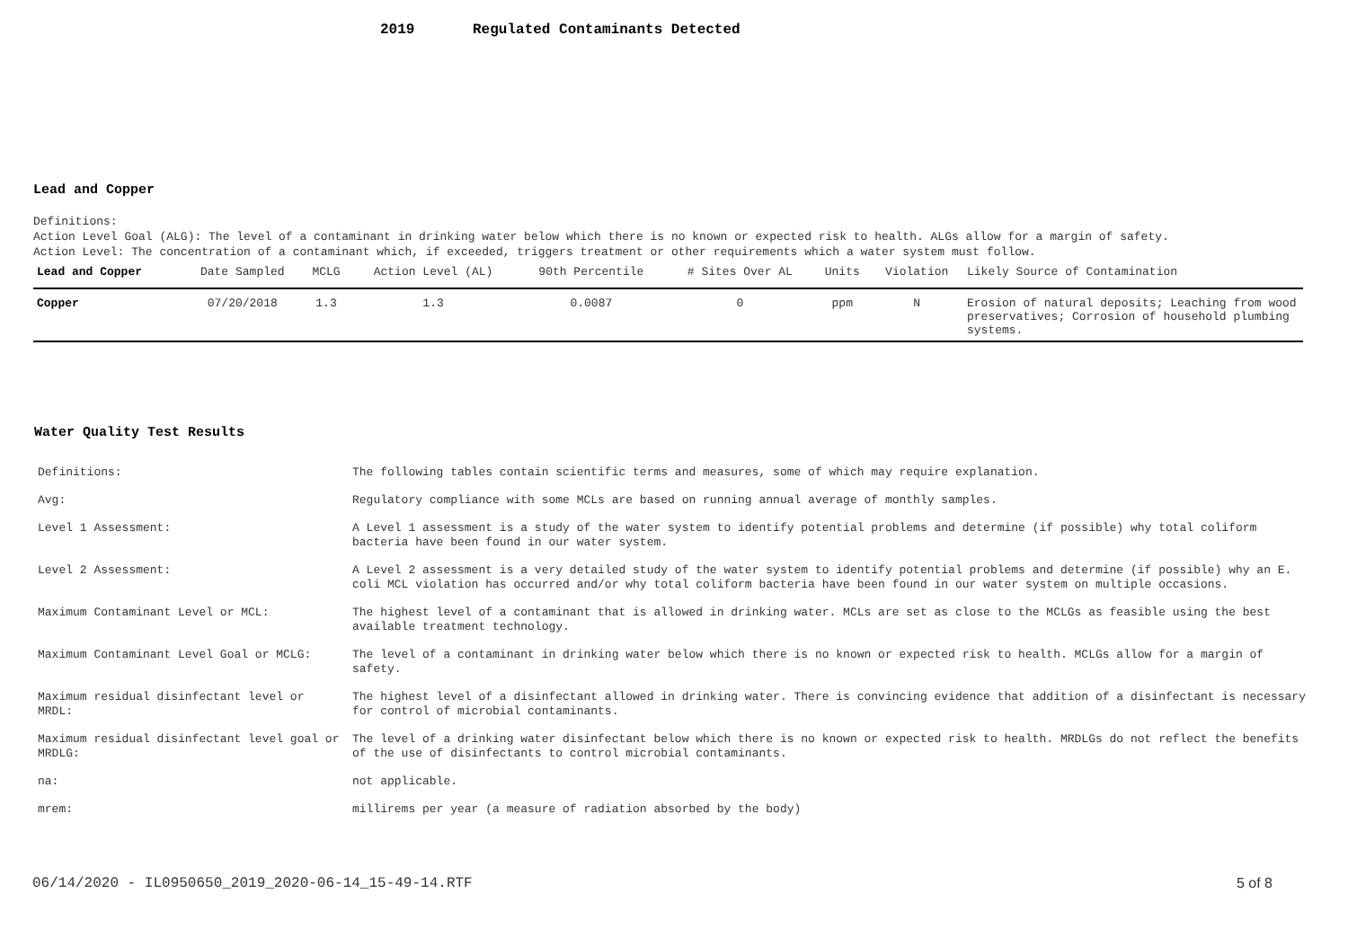2019 Regulated Contaminants Detected
Lead and Copper
Definitions:
Action Level Goal (ALG): The level of a contaminant in drinking water below which there is no known or expected risk to health. ALGs allow for a margin of safety.
Action Level: The concentration of a contaminant which, if exceeded, triggers treatment or other requirements which a water system must follow.
| Lead and Copper | Date Sampled | MCLG | Action Level (AL) | 90th Percentile | # Sites Over AL | Units | Violation | Likely Source of Contamination |
| --- | --- | --- | --- | --- | --- | --- | --- | --- |
| Copper | 07/20/2018 | 1.3 | 1.3 | 0.0087 | 0 | ppm | N | Erosion of natural deposits; Leaching from wood preservatives; Corrosion of household plumbing systems. |
Water Quality Test Results
| Definitions: | The following tables contain scientific terms and measures, some of which may require explanation. |
| Avg: | Regulatory compliance with some MCLs are based on running annual average of monthly samples. |
| Level 1 Assessment: | A Level 1 assessment is a study of the water system to identify potential problems and determine (if possible) why total coliform bacteria have been found in our water system. |
| Level 2 Assessment: | A Level 2 assessment is a very detailed study of the water system to identify potential problems and determine (if possible) why an E. coli MCL violation has occurred and/or why total coliform bacteria have been found in our water system on multiple occasions. |
| Maximum Contaminant Level or MCL: | The highest level of a contaminant that is allowed in drinking water. MCLs are set as close to the MCLGs as feasible using the best available treatment technology. |
| Maximum Contaminant Level Goal or MCLG: | The level of a contaminant in drinking water below which there is no known or expected risk to health. MCLGs allow for a margin of safety. |
| Maximum residual disinfectant level or MRDL: | The highest level of a disinfectant allowed in drinking water. There is convincing evidence that addition of a disinfectant is necessary for control of microbial contaminants. |
| Maximum residual disinfectant level goal or MRDLG: | The level of a drinking water disinfectant below which there is no known or expected risk to health. MRDLGs do not reflect the benefits of the use of disinfectants to control microbial contaminants. |
| na: | not applicable. |
| mrem: | millirems per year (a measure of radiation absorbed by the body) |
06/14/2020 - IL0950650_2019_2020-06-14_15-49-14.RTF 5 of 8